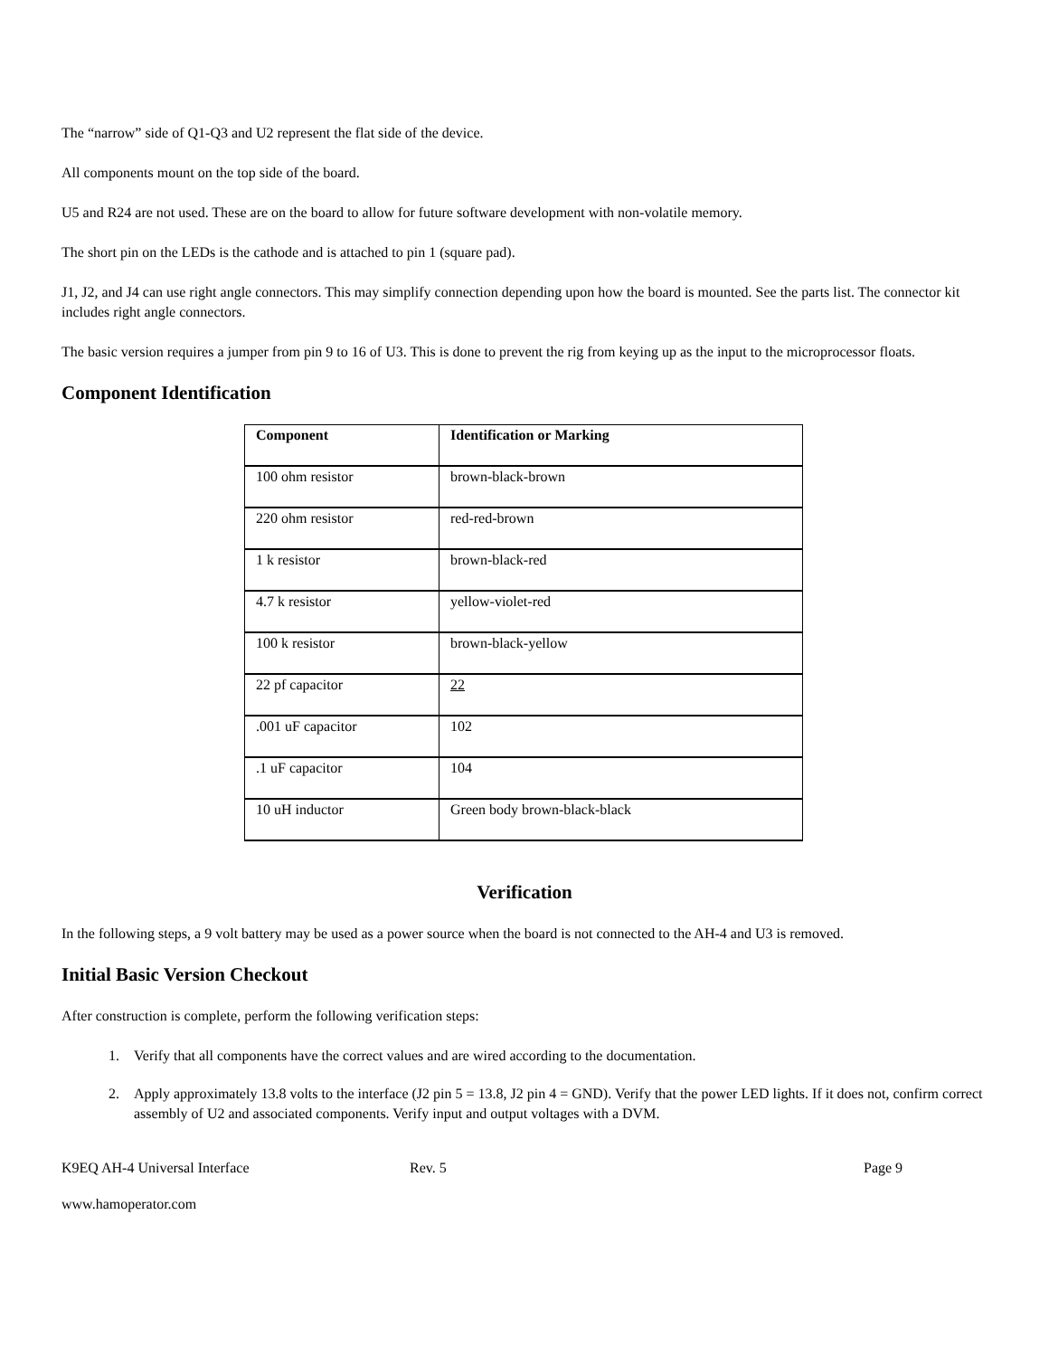The “narrow” side of Q1-Q3 and U2 represent the flat side of the device.
All components mount on the top side of the board.
U5 and R24 are not used. These are on the board to allow for future software development with non-volatile memory.
The short pin on the LEDs is the cathode and is attached to pin 1 (square pad).
J1, J2, and J4 can use right angle connectors. This may simplify connection depending upon how the board is mounted. See the parts list. The connector kit includes right angle connectors.
The basic version requires a jumper from pin 9 to 16 of U3. This is done to prevent the rig from keying up as the input to the microprocessor floats.
Component Identification
| Component | Identification or Marking |
| --- | --- |
| 100 ohm resistor | brown-black-brown |
| 220 ohm resistor | red-red-brown |
| 1 k resistor | brown-black-red |
| 4.7 k resistor | yellow-violet-red |
| 100 k resistor | brown-black-yellow |
| 22 pf capacitor | 22 |
| .001 uF capacitor | 102 |
| .1 uF capacitor | 104 |
| 10 uH inductor | Green body brown-black-black |
Verification
In the following steps, a 9 volt battery may be used as a power source when the board is not connected to the AH-4 and U3 is removed.
Initial Basic Version Checkout
After construction is complete, perform the following verification steps:
1. Verify that all components have the correct values and are wired according to the documentation.
2. Apply approximately 13.8 volts to the interface (J2 pin 5 = 13.8, J2 pin 4 = GND). Verify that the power LED lights. If it does not, confirm correct assembly of U2 and associated components. Verify input and output voltages with a DVM.
K9EQ AH-4 Universal Interface Rev. 5 Page 9
www.hamoperator.com